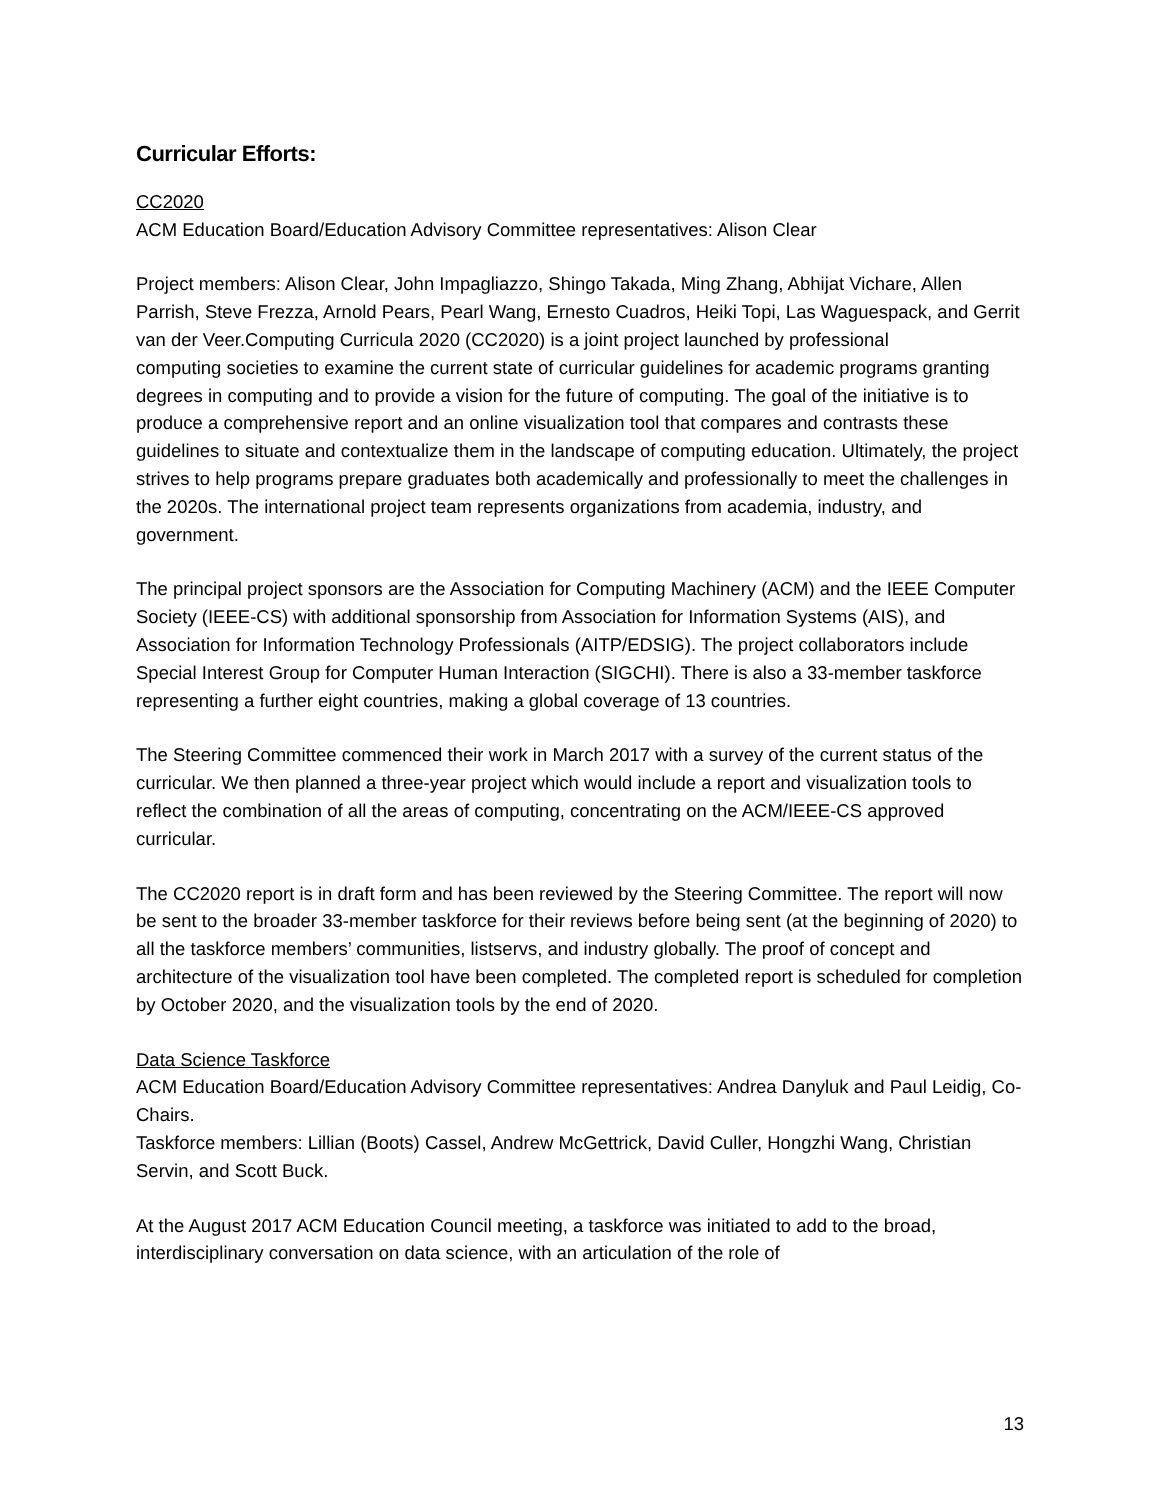Curricular Efforts:
CC2020
ACM Education Board/Education Advisory Committee representatives: Alison Clear
Project members: Alison Clear, John Impagliazzo, Shingo Takada, Ming Zhang, Abhijat Vichare, Allen Parrish, Steve Frezza, Arnold Pears, Pearl Wang, Ernesto Cuadros, Heiki Topi, Las Waguespack, and Gerrit van der Veer.Computing Curricula 2020 (CC2020) is a joint project launched by professional
computing societies to examine the current state of curricular guidelines for academic programs granting degrees in computing and to provide a vision for the future of computing. The goal of the initiative is to produce a comprehensive report and an online visualization tool that compares and contrasts these guidelines to situate and contextualize them in the landscape of computing education. Ultimately, the project strives to help programs prepare graduates both academically and professionally to meet the challenges in the 2020s. The international project team represents organizations from academia, industry, and government.
The principal project sponsors are the Association for Computing Machinery (ACM) and the IEEE Computer Society (IEEE-CS) with additional sponsorship from Association for Information Systems (AIS), and Association for Information Technology Professionals (AITP/EDSIG). The project collaborators include Special Interest Group for Computer Human Interaction (SIGCHI). There is also a 33-member taskforce representing a further eight countries, making a global coverage of 13 countries.
The Steering Committee commenced their work in March 2017 with a survey of the current status of the curricular. We then planned a three-year project which would include a report and visualization tools to reflect the combination of all the areas of computing, concentrating on the ACM/IEEE-CS approved curricular.
The CC2020 report is in draft form and has been reviewed by the Steering Committee. The report will now be sent to the broader 33-member taskforce for their reviews before being sent (at the beginning of 2020) to all the taskforce members’ communities, listservs, and industry globally. The proof of concept and architecture of the visualization tool have been completed. The completed report is scheduled for completion by October 2020, and the visualization tools by the end of 2020.
Data Science Taskforce
ACM Education Board/Education Advisory Committee representatives: Andrea Danyluk and Paul Leidig, Co-Chairs.
Taskforce members: Lillian (Boots) Cassel, Andrew McGettrick, David Culler, Hongzhi Wang, Christian Servin, and Scott Buck.
At the August 2017 ACM Education Council meeting, a taskforce was initiated to add to the broad, interdisciplinary conversation on data science, with an articulation of the role of
13